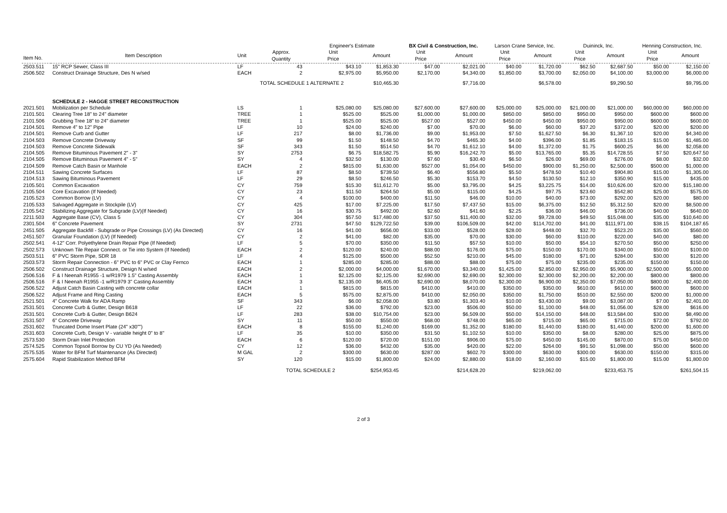| | | | | Engineer's Estimate | | BX Civil & Construction, Inc. | | Larson Crane Service, Inc. | | Duininck, Inc. | | Henning Construction, Inc. | |
| --- | --- | --- | --- | --- | --- | --- | --- | --- | --- | --- | --- | --- | --- |
| Item No. | Item Description | Unit | Approx. Quantity | Unit Price | Amount | Unit Price | Amount | Unit Price | Amount | Unit Price | Amount | Unit Price | Amount |
| 2503.511 | 15" RCP Sewer, Class III | LF | 43 | $43.10 | $1,853.30 | $47.00 | $2,021.00 | $40.00 | $1,720.00 | $62.50 | $2,687.50 | $50.00 | $2,150.00 |
| 2506.502 | Construct Drainage Structure, Des N w/sed | EACH | 2 | $2,975.00 | $5,950.00 | $2,170.00 | $4,340.00 | $1,850.00 | $3,700.00 | $2,050.00 | $4,100.00 | $3,000.00 | $6,000.00 |
| | | | TOTAL SCHEDULE 1 ALTERNATE 2 | | $10,465.30 | | $7,716.00 | | $6,578.00 | | $9,290.50 | | $9,795.00 |
| | SCHEDULE 2 - HAGGE STREET RECONSTRUCTION | | | | | | | | | | | | |
| 2021.501 | Mobilization per Schedule | LS | 1 | $25,080.00 | $25,080.00 | $27,600.00 | $27,600.00 | $25,000.00 | $25,000.00 | $21,000.00 | $21,000.00 | $60,000.00 | $60,000.00 |
| 2101.501 | Clearing Tree 18" to 24" diameter | TREE | 1 | $525.00 | $525.00 | $1,000.00 | $1,000.00 | $850.00 | $850.00 | $950.00 | $950.00 | $600.00 | $600.00 |
| 2101.506 | Grubbing Tree 18" to 24" diameter | TREE | 1 | $525.00 | $525.00 | $527.00 | $527.00 | $450.00 | $450.00 | $950.00 | $950.00 | $600.00 | $600.00 |
| 2104.501 | Remove 4" to 12" Pipe | LF | 10 | $24.00 | $240.00 | $7.00 | $70.00 | $6.00 | $60.00 | $37.20 | $372.00 | $20.00 | $200.00 |
| 2104.501 | Remove Curb and Gutter | LF | 217 | $8.00 | $1,736.00 | $9.00 | $1,953.00 | $7.50 | $1,627.50 | $6.30 | $1,367.10 | $20.00 | $4,340.00 |
| 2104.503 | Remove Concrete Driveway | SF | 99 | $1.50 | $148.50 | $4.70 | $465.30 | $4.00 | $396.00 | $1.85 | $183.15 | $15.00 | $1,485.00 |
| 2104.503 | Remove Concrete Sidewalk | SF | 343 | $1.50 | $514.50 | $4.70 | $1,612.10 | $4.00 | $1,372.00 | $1.75 | $600.25 | $6.00 | $2,058.00 |
| 2104.505 | Remove Bituminous Pavement 2" - 3" | SY | 2753 | $6.75 | $18,582.75 | $5.90 | $16,242.70 | $5.00 | $13,765.00 | $5.35 | $14,728.55 | $7.50 | $20,647.50 |
| 2104.505 | Remove Bituminous Pavement 4" - 5" | SY | 4 | $32.50 | $130.00 | $7.60 | $30.40 | $6.50 | $26.00 | $69.00 | $276.00 | $8.00 | $32.00 |
| 2104.509 | Remove Catch Basin or Manhole | EACH | 2 | $815.00 | $1,630.00 | $527.00 | $1,054.00 | $450.00 | $900.00 | $1,250.00 | $2,500.00 | $500.00 | $1,000.00 |
| 2104.511 | Sawing Concrete Surfaces | LF | 87 | $8.50 | $739.50 | $6.40 | $556.80 | $5.50 | $478.50 | $10.40 | $904.80 | $15.00 | $1,305.00 |
| 2104.513 | Sawing Bituminous Pavement | LF | 29 | $8.50 | $246.50 | $5.30 | $153.70 | $4.50 | $130.50 | $12.10 | $350.90 | $15.00 | $435.00 |
| 2105.501 | Common Excavation | CY | 759 | $15.30 | $11,612.70 | $5.00 | $3,795.00 | $4.25 | $3,225.75 | $14.00 | $10,626.00 | $20.00 | $15,180.00 |
| 2105.504 | Core Excavation (If Needed) | CY | 23 | $11.50 | $264.50 | $5.00 | $115.00 | $4.25 | $97.75 | $23.60 | $542.80 | $25.00 | $575.00 |
| 2105.523 | Common Borrow (LV) | CY | 4 | $100.00 | $400.00 | $11.50 | $46.00 | $10.00 | $40.00 | $73.00 | $292.00 | $20.00 | $80.00 |
| 2105.533 | Salvaged Aggregate in Stockpile (LV) | CY | 425 | $17.00 | $7,225.00 | $17.50 | $7,437.50 | $15.00 | $6,375.00 | $12.50 | $5,312.50 | $20.00 | $8,500.00 |
| 2105.542 | Stabilizing Aggregate for Subgrade (LV)(If Needed) | CY | 16 | $30.75 | $492.00 | $2.60 | $41.60 | $2.25 | $36.00 | $46.00 | $736.00 | $40.00 | $640.00 |
| 2211.503 | Aggregate Base (CV), Class 5 | CY | 304 | $57.50 | $17,480.00 | $37.50 | $11,400.00 | $32.00 | $9,728.00 | $49.50 | $15,048.00 | $35.00 | $10,640.00 |
| 2301.504 | 6" Concrete Pavement | SY | 2731 | $47.50 | $129,722.50 | $39.00 | $106,509.00 | $42.00 | $114,702.00 | $41.00 | $111,971.00 | $38.15 | $104,187.65 |
| 2451.505 | Aggregate Backfill - Subgrade or Pipe Crossings (LV) (As Directed) | CY | 16 | $41.00 | $656.00 | $33.00 | $528.00 | $28.00 | $448.00 | $32.70 | $523.20 | $35.00 | $560.00 |
| 2451.507 | Granular Foundation (LV) (If Needed) | CY | 2 | $41.00 | $82.00 | $35.00 | $70.00 | $30.00 | $60.00 | $110.00 | $220.00 | $40.00 | $80.00 |
| 2502.541 | 4-12" Corr. Polyethylene Drain Repair Pipe (If Needed) | LF | 5 | $70.00 | $350.00 | $11.50 | $57.50 | $10.00 | $50.00 | $54.10 | $270.50 | $50.00 | $250.00 |
| 2502.573 | Unknown Tile Repair Connect. or Tie into System (If Needed) | EACH | 2 | $120.00 | $240.00 | $88.00 | $176.00 | $75.00 | $150.00 | $170.00 | $340.00 | $50.00 | $100.00 |
| 2503.511 | 6" PVC Storm Pipe, SDR 18 | LF | 4 | $125.00 | $500.00 | $52.50 | $210.00 | $45.00 | $180.00 | $71.00 | $284.00 | $30.00 | $120.00 |
| 2503.573 | Storm Repair Connection - 6" PVC to 6" PVC or Clay Fernco | EACH | 1 | $285.00 | $285.00 | $88.00 | $88.00 | $75.00 | $75.00 | $235.00 | $235.00 | $150.00 | $150.00 |
| 2506.502 | Construct Drainage Structure, Design N w/sed | EACH | 2 | $2,000.00 | $4,000.00 | $1,670.00 | $3,340.00 | $1,425.00 | $2,850.00 | $2,950.00 | $5,900.00 | $2,500.00 | $5,000.00 |
| 2506.516 | F & I Neenah R1955 -1 w/R1979 1.5" Casting Assembly | EACH | 1 | $2,125.00 | $2,125.00 | $2,690.00 | $2,690.00 | $2,300.00 | $2,300.00 | $2,200.00 | $2,200.00 | $800.00 | $800.00 |
| 2506.516 | F & I Neenah R1955 -1 w/R1979 3" Casting Assembly | EACH | 3 | $2,135.00 | $6,405.00 | $2,690.00 | $8,070.00 | $2,300.00 | $6,900.00 | $2,350.00 | $7,050.00 | $800.00 | $2,400.00 |
| 2506.522 | Adjust Catch Basin Casting with concrete collar | EACH | 1 | $815.00 | $815.00 | $410.00 | $410.00 | $350.00 | $350.00 | $610.00 | $610.00 | $600.00 | $600.00 |
| 2506.522 | Adjust Frame and Ring Casting | EACH | 5 | $575.00 | $2,875.00 | $410.00 | $2,050.00 | $350.00 | $1,750.00 | $510.00 | $2,550.00 | $200.00 | $1,000.00 |
| 2521.501 | 4" Concrete Walk for ADA Ramp | SF | 343 | $6.00 | $2,058.00 | $3.80 | $1,303.40 | $10.00 | $3,430.00 | $9.00 | $3,087.00 | $7.00 | $2,401.00 |
| 2531.501 | Concrete Curb & Gutter, Design B618 | LF | 22 | $36.00 | $792.00 | $23.00 | $506.00 | $50.00 | $1,100.00 | $48.00 | $1,056.00 | $28.00 | $616.00 |
| 2531.501 | Concrete Curb & Gutter, Design B624 | LF | 283 | $38.00 | $10,754.00 | $23.00 | $6,509.00 | $50.00 | $14,150.00 | $48.00 | $13,584.00 | $30.00 | $8,490.00 |
| 2531.507 | 6" Concrete Driveway | SY | 11 | $50.00 | $550.00 | $68.00 | $748.00 | $65.00 | $715.00 | $65.00 | $715.00 | $72.00 | $792.00 |
| 2531.602 | Truncated Dome Insert Plate (24" x30"") | EACH | 8 | $155.00 | $1,240.00 | $169.00 | $1,352.00 | $180.00 | $1,440.00 | $180.00 | $1,440.00 | $200.00 | $1,600.00 |
| 2531.603 | Concrete Curb, Design V - variable height 0" to 8" | LF | 35 | $10.00 | $350.00 | $31.50 | $1,102.50 | $10.00 | $350.00 | $8.00 | $280.00 | $25.00 | $875.00 |
| 2573.530 | Storm Drain Inlet Protection | EACH | 6 | $120.00 | $720.00 | $151.00 | $906.00 | $75.00 | $450.00 | $145.00 | $870.00 | $75.00 | $450.00 |
| 2574.525 | Common Topsoil Borrow by CU YD (As Needed) | CY | 12 | $36.00 | $432.00 | $35.00 | $420.00 | $22.00 | $264.00 | $91.50 | $1,098.00 | $50.00 | $600.00 |
| 2575.535 | Water for BFM Turf Maintenance (As Directed) | M GAL | 2 | $300.00 | $630.00 | $287.00 | $602.70 | $300.00 | $630.00 | $300.00 | $630.00 | $150.00 | $315.00 |
| 2575.604 | Rapid Stabilization Method BFM | SY | 120 | $15.00 | $1,800.00 | $24.00 | $2,880.00 | $18.00 | $2,160.00 | $15.00 | $1,800.00 | $15.00 | $1,800.00 |
| | | | TOTAL SCHEDULE 2 | | $254,953.45 | | $214,628.20 | | $219,062.00 | | $233,453.75 | | $261,504.15 |
2 of 3